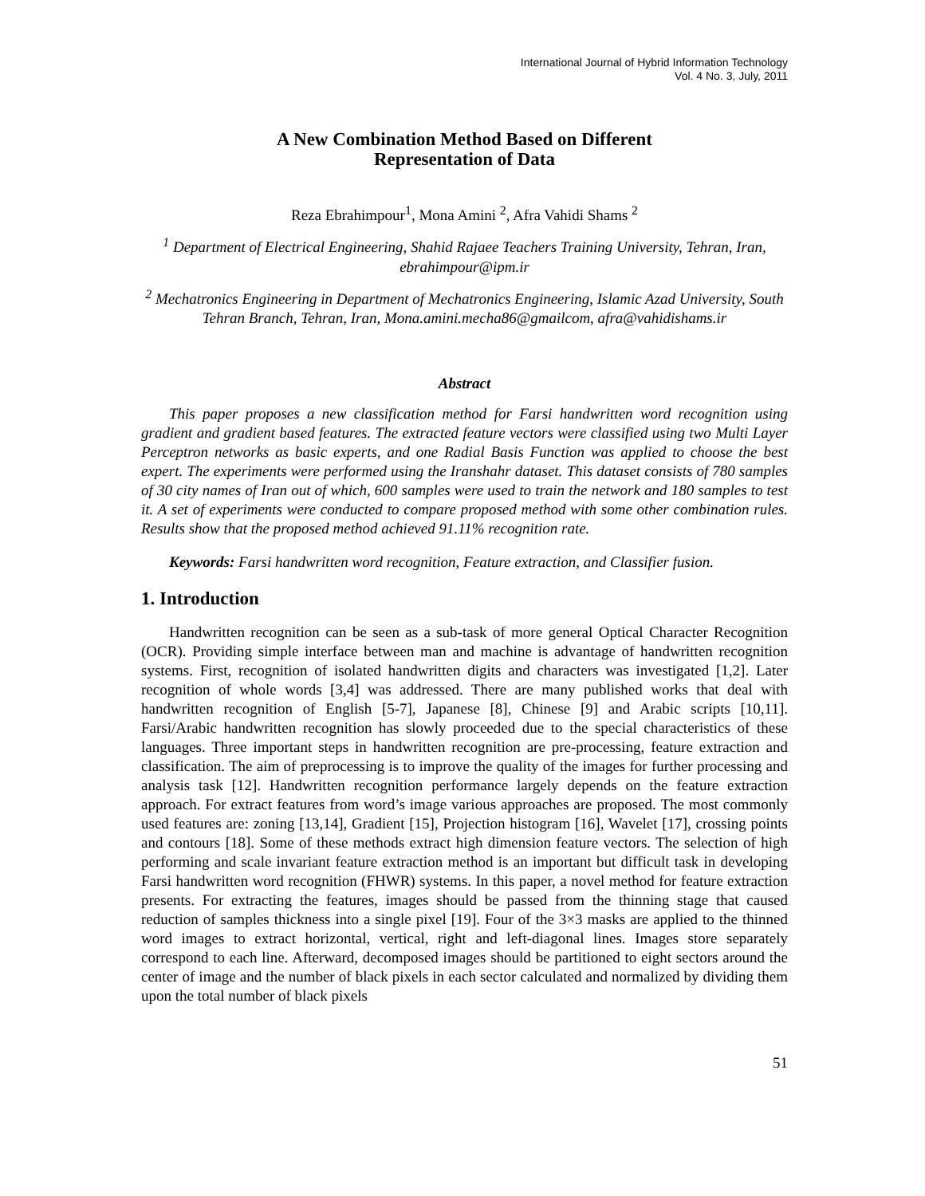International Journal of Hybrid Information Technology
Vol. 4 No. 3, July, 2011
A New Combination Method Based on Different
Representation of Data
Reza Ebrahimpour<sup>1</sup>, Mona Amini <sup>2</sup>, Afra Vahidi Shams <sup>2</sup>
<sup>1</sup> Department of Electrical Engineering, Shahid Rajaee Teachers Training University, Tehran, Iran, ebrahimpour@ipm.ir
<sup>2</sup> Mechatronics Engineering in Department of Mechatronics Engineering, Islamic Azad University, South Tehran Branch, Tehran, Iran, Mona.amini.mecha86@gmailcom, afra@vahidishams.ir
Abstract
This paper proposes a new classification method for Farsi handwritten word recognition using gradient and gradient based features. The extracted feature vectors were classified using two Multi Layer Perceptron networks as basic experts, and one Radial Basis Function was applied to choose the best expert. The experiments were performed using the Iranshahr dataset. This dataset consists of 780 samples of 30 city names of Iran out of which, 600 samples were used to train the network and 180 samples to test it. A set of experiments were conducted to compare proposed method with some other combination rules. Results show that the proposed method achieved 91.11% recognition rate.
Keywords: Farsi handwritten word recognition, Feature extraction, and Classifier fusion.
1. Introduction
Handwritten recognition can be seen as a sub-task of more general Optical Character Recognition (OCR). Providing simple interface between man and machine is advantage of handwritten recognition systems. First, recognition of isolated handwritten digits and characters was investigated [1,2]. Later recognition of whole words [3,4] was addressed. There are many published works that deal with handwritten recognition of English [5-7], Japanese [8], Chinese [9] and Arabic scripts [10,11]. Farsi/Arabic handwritten recognition has slowly proceeded due to the special characteristics of these languages. Three important steps in handwritten recognition are pre-processing, feature extraction and classification. The aim of preprocessing is to improve the quality of the images for further processing and analysis task [12]. Handwritten recognition performance largely depends on the feature extraction approach. For extract features from word’s image various approaches are proposed. The most commonly used features are: zoning [13,14], Gradient [15], Projection histogram [16], Wavelet [17], crossing points and contours [18]. Some of these methods extract high dimension feature vectors. The selection of high performing and scale invariant feature extraction method is an important but difficult task in developing Farsi handwritten word recognition (FHWR) systems. In this paper, a novel method for feature extraction presents. For extracting the features, images should be passed from the thinning stage that caused reduction of samples thickness into a single pixel [19]. Four of the 3×3 masks are applied to the thinned word images to extract horizontal, vertical, right and left-diagonal lines. Images store separately correspond to each line. Afterward, decomposed images should be partitioned to eight sectors around the center of image and the number of black pixels in each sector calculated and normalized by dividing them upon the total number of black pixels
51